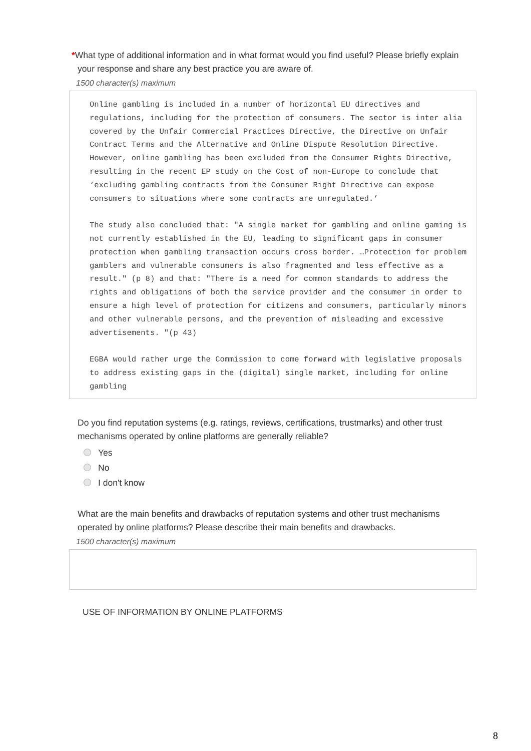*What type of additional information and in what format would you find useful? Please briefly explain your response and share any best practice you are aware of.
1500 character(s) maximum
Online gambling is included in a number of horizontal EU directives and regulations, including for the protection of consumers. The sector is inter alia covered by the Unfair Commercial Practices Directive, the Directive on Unfair Contract Terms and the Alternative and Online Dispute Resolution Directive. However, online gambling has been excluded from the Consumer Rights Directive, resulting in the recent EP study on the Cost of non-Europe to conclude that ‘excluding gambling contracts from the Consumer Right Directive can expose consumers to situations where some contracts are unregulated.’ The study also concluded that: "A single market for gambling and online gaming is not currently established in the EU, leading to significant gaps in consumer protection when gambling transaction occurs cross border. …Protection for problem gamblers and vulnerable consumers is also fragmented and less effective as a result." (p 8) and that: "There is a need for common standards to address the rights and obligations of both the service provider and the consumer in order to ensure a high level of protection for citizens and consumers, particularly minors and other vulnerable persons, and the prevention of misleading and excessive advertisements. "(p 43) EGBA would rather urge the Commission to come forward with legislative proposals to address existing gaps in the (digital) single market, including for online gambling
Do you find reputation systems (e.g. ratings, reviews, certifications, trustmarks) and other trust mechanisms operated by online platforms are generally reliable?
Yes
No
I don't know
What are the main benefits and drawbacks of reputation systems and other trust mechanisms operated by online platforms? Please describe their main benefits and drawbacks.
1500 character(s) maximum
USE OF INFORMATION BY ONLINE PLATFORMS
8